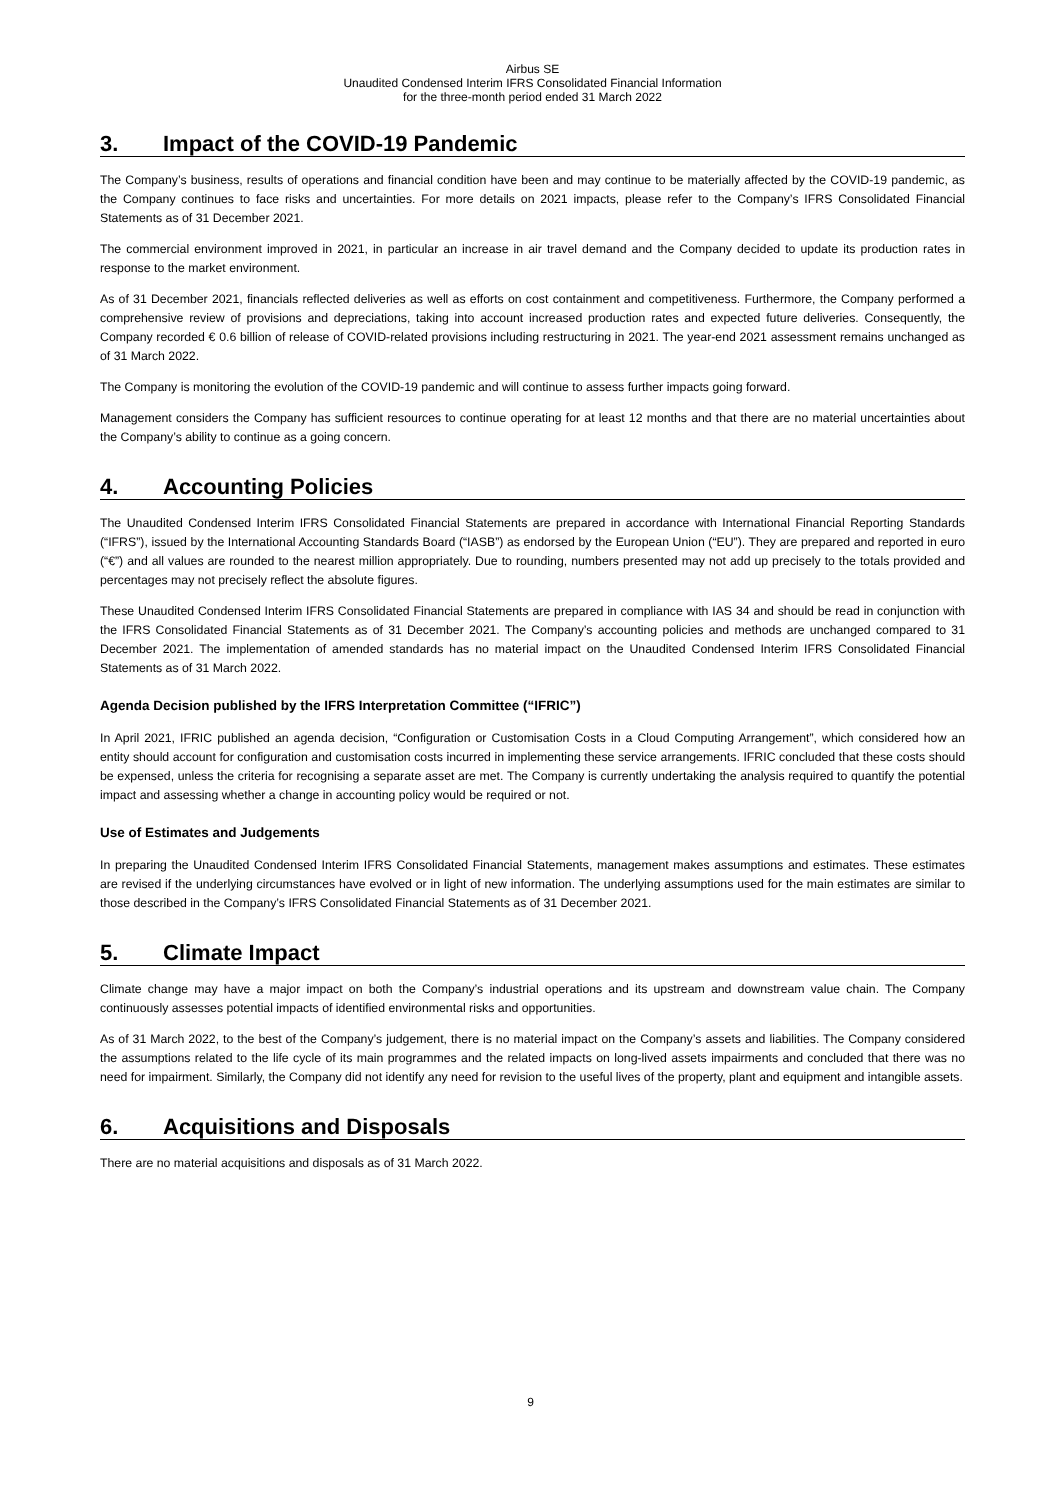Airbus SE
Unaudited Condensed Interim IFRS Consolidated Financial Information
for the three-month period ended 31 March 2022
3. Impact of the COVID-19 Pandemic
The Company’s business, results of operations and financial condition have been and may continue to be materially affected by the COVID-19 pandemic, as the Company continues to face risks and uncertainties. For more details on 2021 impacts, please refer to the Company’s IFRS Consolidated Financial Statements as of 31 December 2021.
The commercial environment improved in 2021, in particular an increase in air travel demand and the Company decided to update its production rates in response to the market environment.
As of 31 December 2021, financials reflected deliveries as well as efforts on cost containment and competitiveness. Furthermore, the Company performed a comprehensive review of provisions and depreciations, taking into account increased production rates and expected future deliveries. Consequently, the Company recorded € 0.6 billion of release of COVID-related provisions including restructuring in 2021. The year-end 2021 assessment remains unchanged as of 31 March 2022.
The Company is monitoring the evolution of the COVID-19 pandemic and will continue to assess further impacts going forward.
Management considers the Company has sufficient resources to continue operating for at least 12 months and that there are no material uncertainties about the Company’s ability to continue as a going concern.
4. Accounting Policies
The Unaudited Condensed Interim IFRS Consolidated Financial Statements are prepared in accordance with International Financial Reporting Standards (“IFRS”), issued by the International Accounting Standards Board (“IASB”) as endorsed by the European Union (“EU”). They are prepared and reported in euro (“€”) and all values are rounded to the nearest million appropriately. Due to rounding, numbers presented may not add up precisely to the totals provided and percentages may not precisely reflect the absolute figures.
These Unaudited Condensed Interim IFRS Consolidated Financial Statements are prepared in compliance with IAS 34 and should be read in conjunction with the IFRS Consolidated Financial Statements as of 31 December 2021. The Company’s accounting policies and methods are unchanged compared to 31 December 2021. The implementation of amended standards has no material impact on the Unaudited Condensed Interim IFRS Consolidated Financial Statements as of 31 March 2022.
Agenda Decision published by the IFRS Interpretation Committee (“IFRIC”)
In April 2021, IFRIC published an agenda decision, “Configuration or Customisation Costs in a Cloud Computing Arrangement”, which considered how an entity should account for configuration and customisation costs incurred in implementing these service arrangements. IFRIC concluded that these costs should be expensed, unless the criteria for recognising a separate asset are met. The Company is currently undertaking the analysis required to quantify the potential impact and assessing whether a change in accounting policy would be required or not.
Use of Estimates and Judgements
In preparing the Unaudited Condensed Interim IFRS Consolidated Financial Statements, management makes assumptions and estimates. These estimates are revised if the underlying circumstances have evolved or in light of new information. The underlying assumptions used for the main estimates are similar to those described in the Company’s IFRS Consolidated Financial Statements as of 31 December 2021.
5. Climate Impact
Climate change may have a major impact on both the Company’s industrial operations and its upstream and downstream value chain. The Company continuously assesses potential impacts of identified environmental risks and opportunities.
As of 31 March 2022, to the best of the Company’s judgement, there is no material impact on the Company’s assets and liabilities. The Company considered the assumptions related to the life cycle of its main programmes and the related impacts on long-lived assets impairments and concluded that there was no need for impairment. Similarly, the Company did not identify any need for revision to the useful lives of the property, plant and equipment and intangible assets.
6. Acquisitions and Disposals
There are no material acquisitions and disposals as of 31 March 2022.
9